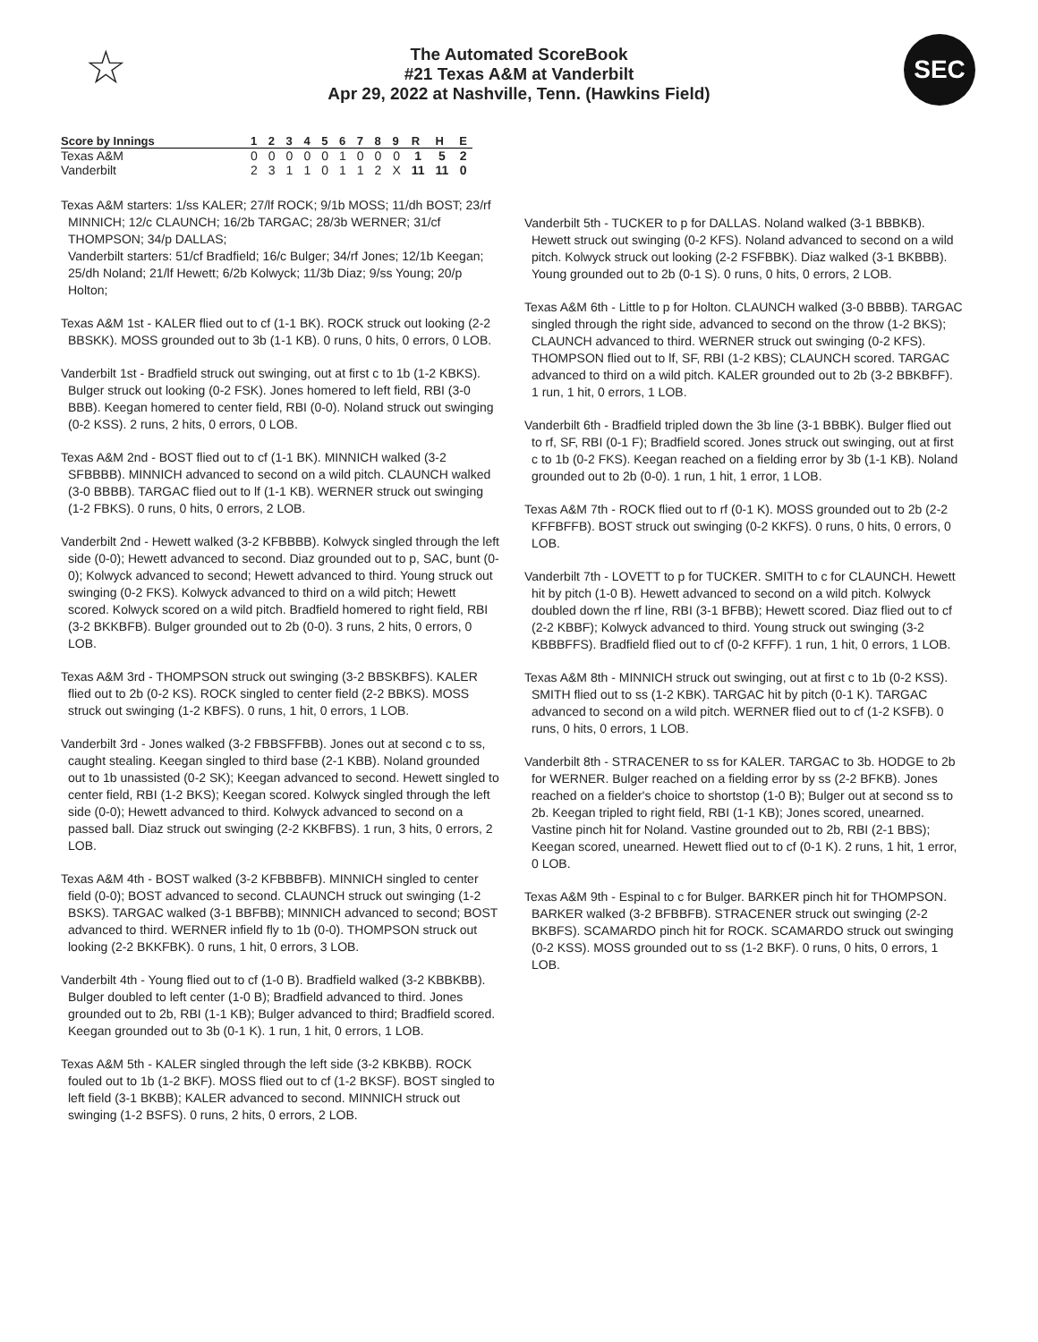☆
The Automated ScoreBook
#21 Texas A&M at Vanderbilt
Apr 29, 2022 at Nashville, Tenn. (Hawkins Field)
SEC
| Score by Innings | 1 | 2 | 3 | 4 | 5 | 6 | 7 | 8 | 9 | R | H | E |
| --- | --- | --- | --- | --- | --- | --- | --- | --- | --- | --- | --- | --- |
| Texas A&M | 0 | 0 | 0 | 0 | 0 | 1 | 0 | 0 | 0 | 1 | 5 | 2 |
| Vanderbilt | 2 | 3 | 1 | 1 | 0 | 1 | 1 | 2 | X | 11 | 11 | 0 |
Texas A&M starters: 1/ss KALER; 27/lf ROCK; 9/1b MOSS; 11/dh BOST; 23/rf MINNICH; 12/c CLAUNCH; 16/2b TARGAC; 28/3b WERNER; 31/cf THOMPSON; 34/p DALLAS;
Vanderbilt starters: 51/cf Bradfield; 16/c Bulger; 34/rf Jones; 12/1b Keegan; 25/dh Noland; 21/lf Hewett; 6/2b Kolwyck; 11/3b Diaz; 9/ss Young; 20/p Holton;
Texas A&M 1st - KALER flied out to cf (1-1 BK). ROCK struck out looking (2-2 BBSKK). MOSS grounded out to 3b (1-1 KB). 0 runs, 0 hits, 0 errors, 0 LOB.
Vanderbilt 1st - Bradfield struck out swinging, out at first c to 1b (1-2 KBKS). Bulger struck out looking (0-2 FSK). Jones homered to left field, RBI (3-0 BBB). Keegan homered to center field, RBI (0-0). Noland struck out swinging (0-2 KSS). 2 runs, 2 hits, 0 errors, 0 LOB.
Texas A&M 2nd - BOST flied out to cf (1-1 BK). MINNICH walked (3-2 SFBBBB). MINNICH advanced to second on a wild pitch. CLAUNCH walked (3-0 BBBB). TARGAC flied out to lf (1-1 KB). WERNER struck out swinging (1-2 FBKS). 0 runs, 0 hits, 0 errors, 2 LOB.
Vanderbilt 2nd - Hewett walked (3-2 KFBBBB). Kolwyck singled through the left side (0-0); Hewett advanced to second. Diaz grounded out to p, SAC, bunt (0-0); Kolwyck advanced to second; Hewett advanced to third. Young struck out swinging (0-2 FKS). Kolwyck advanced to third on a wild pitch; Hewett scored. Kolwyck scored on a wild pitch. Bradfield homered to right field, RBI (3-2 BKKBFB). Bulger grounded out to 2b (0-0). 3 runs, 2 hits, 0 errors, 0 LOB.
Texas A&M 3rd - THOMPSON struck out swinging (3-2 BBSKBFS). KALER flied out to 2b (0-2 KS). ROCK singled to center field (2-2 BBKS). MOSS struck out swinging (1-2 KBFS). 0 runs, 1 hit, 0 errors, 1 LOB.
Vanderbilt 3rd - Jones walked (3-2 FBBSFFBB). Jones out at second c to ss, caught stealing. Keegan singled to third base (2-1 KBB). Noland grounded out to 1b unassisted (0-2 SK); Keegan advanced to second. Hewett singled to center field, RBI (1-2 BKS); Keegan scored. Kolwyck singled through the left side (0-0); Hewett advanced to third. Kolwyck advanced to second on a passed ball. Diaz struck out swinging (2-2 KKBFBS). 1 run, 3 hits, 0 errors, 2 LOB.
Texas A&M 4th - BOST walked (3-2 KFBBBFB). MINNICH singled to center field (0-0); BOST advanced to second. CLAUNCH struck out swinging (1-2 BSKS). TARGAC walked (3-1 BBFBB); MINNICH advanced to second; BOST advanced to third. WERNER infield fly to 1b (0-0). THOMPSON struck out looking (2-2 BKKFBK). 0 runs, 1 hit, 0 errors, 3 LOB.
Vanderbilt 4th - Young flied out to cf (1-0 B). Bradfield walked (3-2 KBBKBB). Bulger doubled to left center (1-0 B); Bradfield advanced to third. Jones grounded out to 2b, RBI (1-1 KB); Bulger advanced to third; Bradfield scored. Keegan grounded out to 3b (0-1 K). 1 run, 1 hit, 0 errors, 1 LOB.
Texas A&M 5th - KALER singled through the left side (3-2 KBKBB). ROCK fouled out to 1b (1-2 BKF). MOSS flied out to cf (1-2 BKSF). BOST singled to left field (3-1 BKBB); KALER advanced to second. MINNICH struck out swinging (1-2 BSFS). 0 runs, 2 hits, 0 errors, 2 LOB.
Vanderbilt 5th - TUCKER to p for DALLAS. Noland walked (3-1 BBBKB). Hewett struck out swinging (0-2 KFS). Noland advanced to second on a wild pitch. Kolwyck struck out looking (2-2 FSFBBK). Diaz walked (3-1 BKBBB). Young grounded out to 2b (0-1 S). 0 runs, 0 hits, 0 errors, 2 LOB.
Texas A&M 6th - Little to p for Holton. CLAUNCH walked (3-0 BBBB). TARGAC singled through the right side, advanced to second on the throw (1-2 BKS); CLAUNCH advanced to third. WERNER struck out swinging (0-2 KFS). THOMPSON flied out to lf, SF, RBI (1-2 KBS); CLAUNCH scored. TARGAC advanced to third on a wild pitch. KALER grounded out to 2b (3-2 BBKBFF). 1 run, 1 hit, 0 errors, 1 LOB.
Vanderbilt 6th - Bradfield tripled down the 3b line (3-1 BBBK). Bulger flied out to rf, SF, RBI (0-1 F); Bradfield scored. Jones struck out swinging, out at first c to 1b (0-2 FKS). Keegan reached on a fielding error by 3b (1-1 KB). Noland grounded out to 2b (0-0). 1 run, 1 hit, 1 error, 1 LOB.
Texas A&M 7th - ROCK flied out to rf (0-1 K). MOSS grounded out to 2b (2-2 KFFBFFB). BOST struck out swinging (0-2 KKFS). 0 runs, 0 hits, 0 errors, 0 LOB.
Vanderbilt 7th - LOVETT to p for TUCKER. SMITH to c for CLAUNCH. Hewett hit by pitch (1-0 B). Hewett advanced to second on a wild pitch. Kolwyck doubled down the rf line, RBI (3-1 BFBB); Hewett scored. Diaz flied out to cf (2-2 KBBF); Kolwyck advanced to third. Young struck out swinging (3-2 KBBBFFS). Bradfield flied out to cf (0-2 KFFF). 1 run, 1 hit, 0 errors, 1 LOB.
Texas A&M 8th - MINNICH struck out swinging, out at first c to 1b (0-2 KSS). SMITH flied out to ss (1-2 KBK). TARGAC hit by pitch (0-1 K). TARGAC advanced to second on a wild pitch. WERNER flied out to cf (1-2 KSFB). 0 runs, 0 hits, 0 errors, 1 LOB.
Vanderbilt 8th - STRACENER to ss for KALER. TARGAC to 3b. HODGE to 2b for WERNER. Bulger reached on a fielding error by ss (2-2 BFKB). Jones reached on a fielder's choice to shortstop (1-0 B); Bulger out at second ss to 2b. Keegan tripled to right field, RBI (1-1 KB); Jones scored, unearned. Vastine pinch hit for Noland. Vastine grounded out to 2b, RBI (2-1 BBS); Keegan scored, unearned. Hewett flied out to cf (0-1 K). 2 runs, 1 hit, 1 error, 0 LOB.
Texas A&M 9th - Espinal to c for Bulger. BARKER pinch hit for THOMPSON. BARKER walked (3-2 BFBBFB). STRACENER struck out swinging (2-2 BKBFS). SCAMARDO pinch hit for ROCK. SCAMARDO struck out swinging (0-2 KSS). MOSS grounded out to ss (1-2 BKF). 0 runs, 0 hits, 0 errors, 1 LOB.